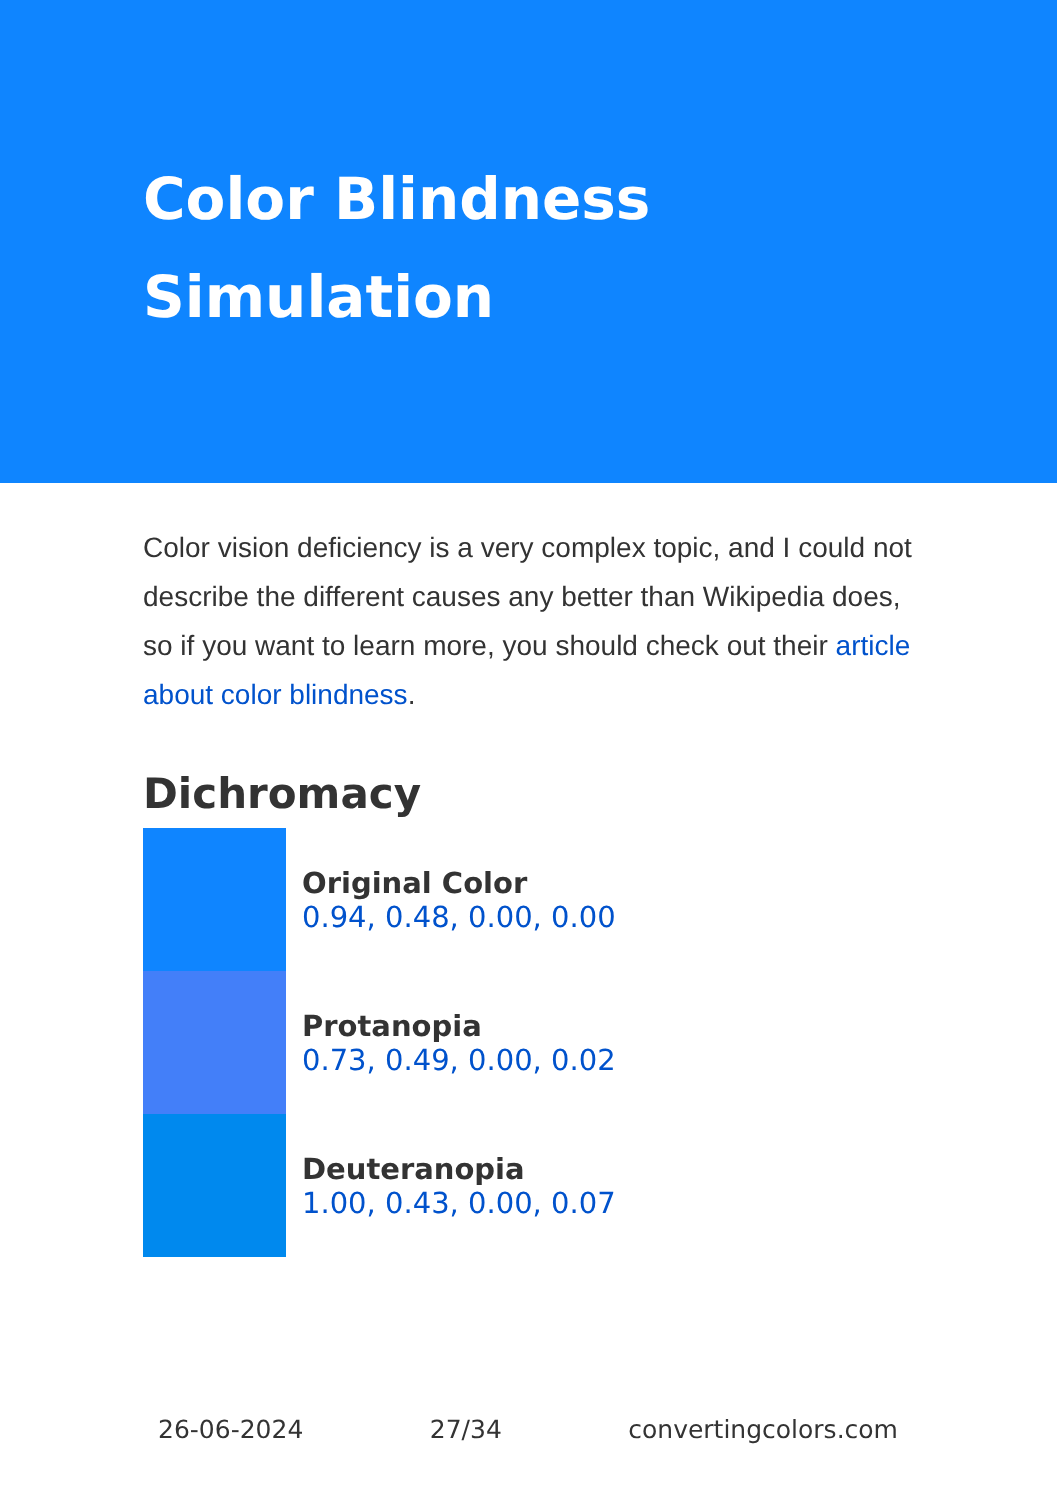Color Blindness
Simulation
Color vision deficiency is a very complex topic, and I could not describe the different causes any better than Wikipedia does, so if you want to learn more, you should check out their article about color blindness.
Dichromacy
Original Color
0.94, 0.48, 0.00, 0.00
Protanopia
0.73, 0.49, 0.00, 0.02
Deuteranopia
1.00, 0.43, 0.00, 0.07
26-06-2024 27/34 convertingcolors.com